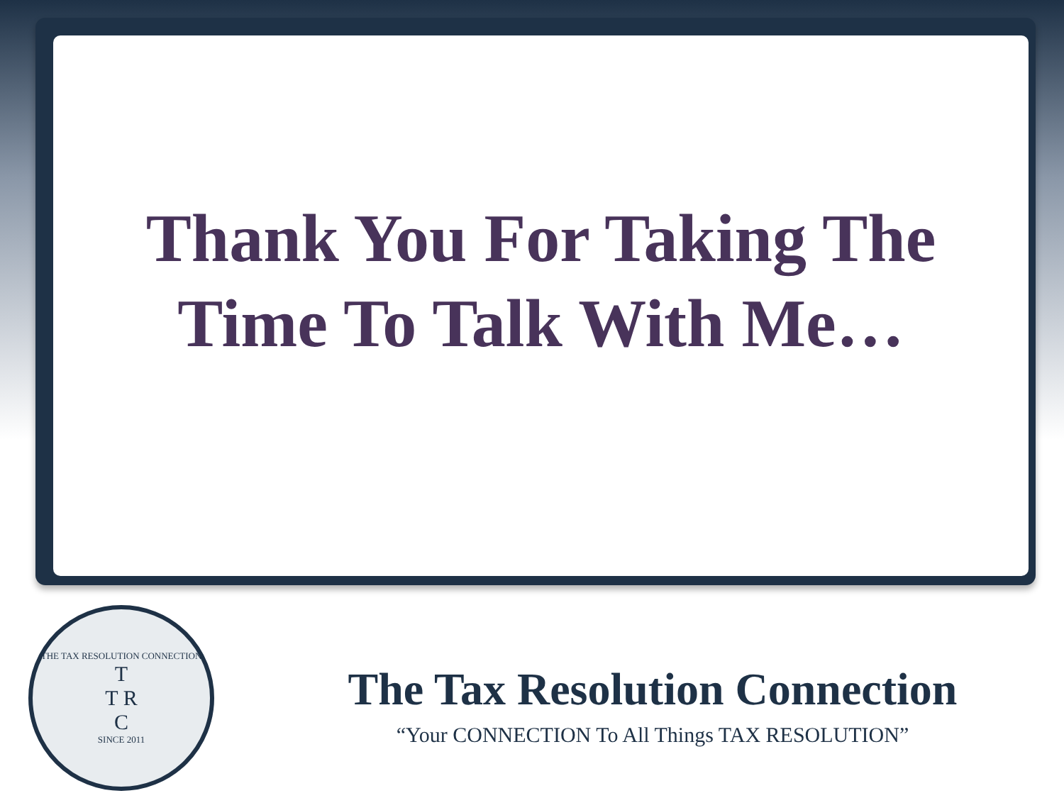Thank You For Taking The
Time To Talk With Me…
THE TAX RESOLUTION CONNECTION
T
T R
C
SINCE 2011
The Tax Resolution Connection
“Your CONNECTION To All Things TAX RESOLUTION”